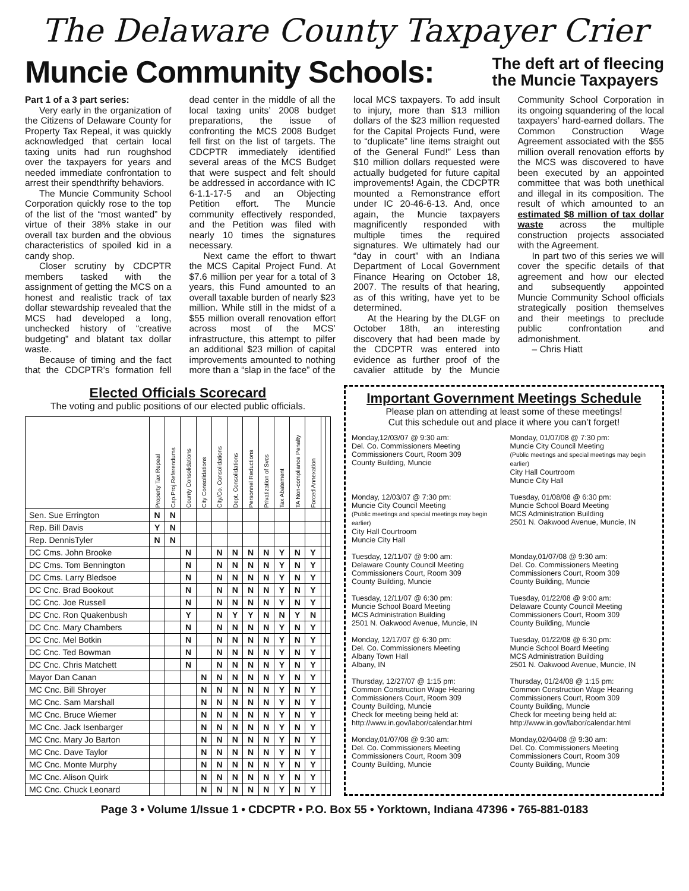The Delaware County Taxpayer Crier
Muncie Community Schools:
The deft art of fleecing
the Muncie Taxpayers
Part 1 of a 3 part series:
Very early in the organization of the Citizens of Delaware County for Property Tax Repeal, it was quickly acknowledged that certain local taxing units had run roughshod over the taxpayers for years and needed immediate confrontation to arrest their spendthrifty behaviors.
The Muncie Community School Corporation quickly rose to the top of the list of the “most wanted” by virtue of their 38% stake in our overall tax burden and the obvious characteristics of spoiled kid in a candy shop.
Closer scrutiny by CDCPTR members tasked with the assignment of getting the MCS on a honest and realistic track of tax dollar stewardship revealed that the MCS had developed a long, unchecked history of “creative budgeting” and blatant tax dollar waste.
Because of timing and the fact that the CDCPTR’s formation fell dead center in the middle of all the local taxing units’ 2008 budget preparations, the issue of confronting the MCS 2008 Budget fell first on the list of targets. The CDCPTR immediately identified several areas of the MCS Budget that were suspect and felt should be addressed in accordance with IC 6-1.1-17-5 and an Objecting Petition effort. The Muncie community effectively responded, and the Petition was filed with nearly 10 times the signatures necessary.
Next came the effort to thwart the MCS Capital Project Fund. At $7.6 million per year for a total of 3 years, this Fund amounted to an overall taxable burden of nearly $23 million. While still in the midst of a $55 million overall renovation effort across most of the MCS’ infrastructure, this attempt to pilfer an additional $23 million of capital improvements amounted to nothing more than a “slap in the face” of the local MCS taxpayers. To add insult to injury, more than $13 million dollars of the $23 million requested for the Capital Projects Fund, were to “duplicate” line items straight out of the General Fund!” Less than $10 million dollars requested were actually budgeted for future capital improvements! Again, the CDCPTR mounted a Remonstrance effort under IC 20-46-6-13. And, once again, the Muncie taxpayers magnificently responded with multiple times the required signatures. We ultimately had our “day in court” with an Indiana Department of Local Government Finance Hearing on October 18, 2007. The results of that hearing, as of this writing, have yet to be determined.
At the Hearing by the DLGF on October 18th, an interesting discovery that had been made by the CDCPTR was entered into evidence as further proof of the cavalier attitude by the Muncie Community School Corporation in its ongoing squandering of the local taxpayers’ hard-earned dollars. The Common Construction Wage Agreement associated with the $55 million overall renovation efforts by the MCS was discovered to have been executed by an appointed committee that was both unethical and illegal in its composition. The result of which amounted to an estimated $8 million of tax dollar waste across the multiple construction projects associated with the Agreement.
In part two of this series we will cover the specific details of that agreement and how our elected and subsequently appointed Muncie Community School officials strategically position themselves and their meetings to preclude public confrontation and admonishment.
– Chris Hiatt
Elected Officials Scorecard
The voting and public positions of our elected public officials.
| | Property Tax Repeal | Cap.Proj.Referendums | County Consolidations | City Consolidations | City/Co. Consolidations | Dept. Consolidations | Personnel Reductions | Privatization of Svcs | Tax Abatement | TA Non-compliance Penalty | Forced Annexation | | |
| Sen. Sue Errington | N | N | | | | | | | | | | | |
| Rep. Bill Davis | Y | N | | | | | | | | | | | |
| Rep. DennisTyler | N | N | | | | | | | | | | | |
| DC Cms. John Brooke | | | N | | N | N | N | N | Y | N | Y | | |
| DC Cms. Tom Bennington | | | N | | N | N | N | N | Y | N | Y | | |
| DC Cms. Larry Bledsoe | | | N | | N | N | N | N | Y | N | Y | | |
| DC Cnc. Brad Bookout | | | N | | N | N | N | N | Y | N | Y | | |
| DC Cnc. Joe Russell | | | N | | N | N | N | N | Y | N | Y | | |
| DC Cnc. Ron Quakenbush | | | Y | | N | Y | Y | N | N | Y | N | | |
| DC Cnc. Mary Chambers | | | N | | N | N | N | N | Y | N | Y | | |
| DC Cnc. Mel Botkin | | | N | | N | N | N | N | Y | N | Y | | |
| DC Cnc. Ted Bowman | | | N | | N | N | N | N | Y | N | Y | | |
| DC Cnc. Chris Matchett | | | N | | N | N | N | N | Y | N | Y | | |
| Mayor Dan Canan | | | | N | N | N | N | N | Y | N | Y | | |
| MC Cnc. Bill Shroyer | | | | N | N | N | N | N | Y | N | Y | | |
| MC Cnc. Sam Marshall | | | | N | N | N | N | N | Y | N | Y | | |
| MC Cnc. Bruce Wiemer | | | | N | N | N | N | N | Y | N | Y | | |
| MC Cnc. Jack Isenbarger | | | | N | N | N | N | N | Y | N | Y | | |
| MC Cnc. Mary Jo Barton | | | | N | N | N | N | N | Y | N | Y | | |
| MC Cnc. Dave Taylor | | | | N | N | N | N | N | Y | N | Y | | |
| MC Cnc. Monte Murphy | | | | N | N | N | N | N | Y | N | Y | | |
| MC Cnc. Alison Quirk | | | | N | N | N | N | N | Y | N | Y | | |
| MC Cnc. Chuck Leonard | | | | N | N | N | N | N | Y | N | Y | | |
Important Government Meetings Schedule
Please plan on attending at least some of these meetings!
Cut this schedule out and place it where you can’t forget!
Monday,12/03/07 @ 9:30 am:
Del. Co. Commissioners Meeting
Commissioners Court, Room 309
County Building, Muncie
Monday, 01/07/08 @ 7:30 pm:
Muncie City Council Meeting
(Public meetings and special meetings may begin earlier)
City Hall Courtroom
Muncie City Hall
Monday, 12/03/07 @ 7:30 pm:
Muncie City Council Meeting
(Public meetings and special meetings may begin earlier)
City Hall Courtroom
Muncie City Hall
Tuesday, 01/08/08 @ 6:30 pm:
Muncie School Board Meeting
MCS Administration Building
2501 N. Oakwood Avenue, Muncie, IN
Tuesday, 12/11/07 @ 9:00 am:
Delaware County Council Meeting
Commissioners Court, Room 309
County Building, Muncie
Monday,01/07/08 @ 9:30 am:
Del. Co. Commissioners Meeting
Commissioners Court, Room 309
County Building, Muncie
Tuesday, 12/11/07 @ 6:30 pm:
Muncie School Board Meeting
MCS Administration Building
2501 N. Oakwood Avenue, Muncie, IN
Tuesday, 01/22/08 @ 9:00 am:
Delaware County Council Meeting
Commissioners Court, Room 309
County Building, Muncie
Monday, 12/17/07 @ 6:30 pm:
Del. Co. Commissioners Meeting
Albany Town Hall
Albany, IN
Tuesday, 01/22/08 @ 6:30 pm:
Muncie School Board Meeting
MCS Administration Building
2501 N. Oakwood Avenue, Muncie, IN
Thursday, 12/27/07 @ 1:15 pm:
Common Construction Wage Hearing
Commissioners Court, Room 309
County Building, Muncie
Check for meeting being held at:
http://www.in.gov/labor/calendar.html
Thursday, 01/24/08 @ 1:15 pm:
Common Construction Wage Hearing
Commissioners Court, Room 309
County Building, Muncie
Check for meeting being held at:
http://www.in.gov/labor/calendar.html
Monday,01/07/08 @ 9:30 am:
Del. Co. Commissioners Meeting
Commissioners Court, Room 309
County Building, Muncie
Monday,02/04/08 @ 9:30 am:
Del. Co. Commissioners Meeting
Commissioners Court, Room 309
County Building, Muncie
Page 3 • Volume 1/Issue 1 • CDCPTR • P.O. Box 55 • Yorktown, Indiana 47396 • 765-881-0183